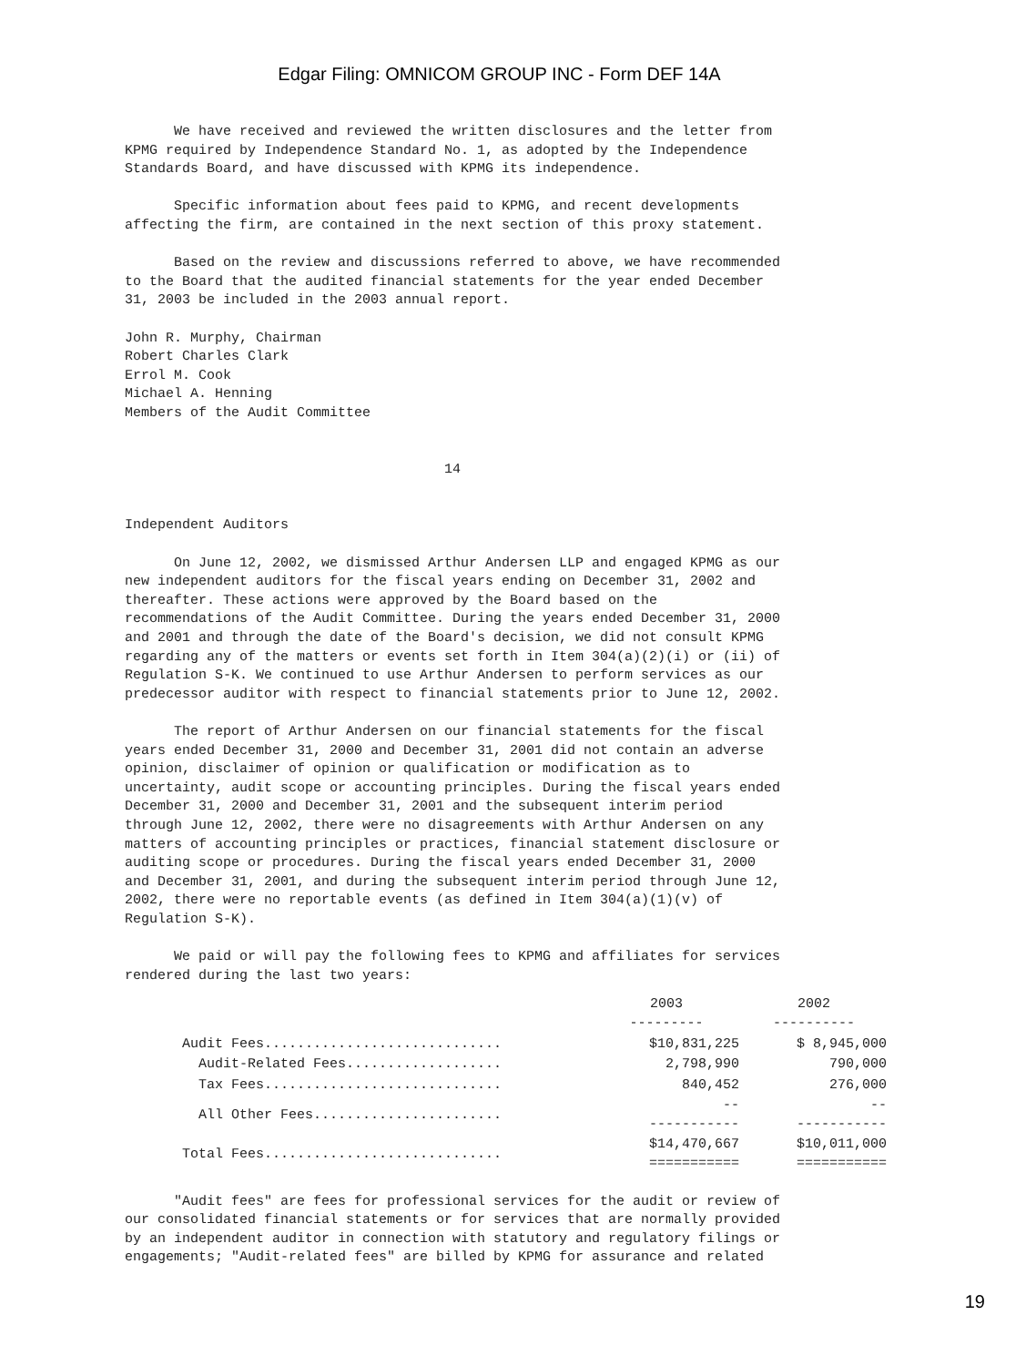Edgar Filing: OMNICOM GROUP INC - Form DEF 14A
      We have received and reviewed the written disclosures and the letter from
KPMG required by Independence Standard No. 1, as adopted by the Independence
Standards Board, and have discussed with KPMG its independence.

      Specific information about fees paid to KPMG, and recent developments
affecting the firm, are contained in the next section of this proxy statement.

      Based on the review and discussions referred to above, we have recommended
to the Board that the audited financial statements for the year ended December
31, 2003 be included in the 2003 annual report.

John R. Murphy, Chairman
Robert Charles Clark
Errol M. Cook
Michael A. Henning
Members of the Audit Committee


                                       14


Independent Auditors

      On June 12, 2002, we dismissed Arthur Andersen LLP and engaged KPMG as our
new independent auditors for the fiscal years ending on December 31, 2002 and
thereafter. These actions were approved by the Board based on the
recommendations of the Audit Committee. During the years ended December 31, 2000
and 2001 and through the date of the Board's decision, we did not consult KPMG
regarding any of the matters or events set forth in Item 304(a)(2)(i) or (ii) of
Regulation S-K. We continued to use Arthur Andersen to perform services as our
predecessor auditor with respect to financial statements prior to June 12, 2002.

      The report of Arthur Andersen on our financial statements for the fiscal
years ended December 31, 2000 and December 31, 2001 did not contain an adverse
opinion, disclaimer of opinion or qualification or modification as to
uncertainty, audit scope or accounting principles. During the fiscal years ended
December 31, 2000 and December 31, 2001 and the subsequent interim period
through June 12, 2002, there were no disagreements with Arthur Andersen on any
matters of accounting principles or practices, financial statement disclosure or
auditing scope or procedures. During the fiscal years ended December 31, 2000
and December 31, 2001, and during the subsequent interim period through June 12,
2002, there were no reportable events (as defined in Item 304(a)(1)(v) of
Regulation S-K).

      We paid or will pay the following fees to KPMG and affiliates for services
rendered during the last two years:
| | 2003 --------- | 2002 ---------- |
| --- | --- | --- |
| Audit Fees............................. | $10,831,225 | $ 8,945,000 |
| Audit-Related Fees................... | 2,798,990 | 790,000 |
| Tax Fees............................. | 840,452 | 276,000 |
| All Other Fees....................... | -- ----------- | -- ----------- |
| Total Fees............................. | $14,470,667 =========== | $10,011,000 =========== |
      "Audit fees" are fees for professional services for the audit or review of
our consolidated financial statements or for services that are normally provided
by an independent auditor in connection with statutory and regulatory filings or
engagements; "Audit-related fees" are billed by KPMG for assurance and related
19